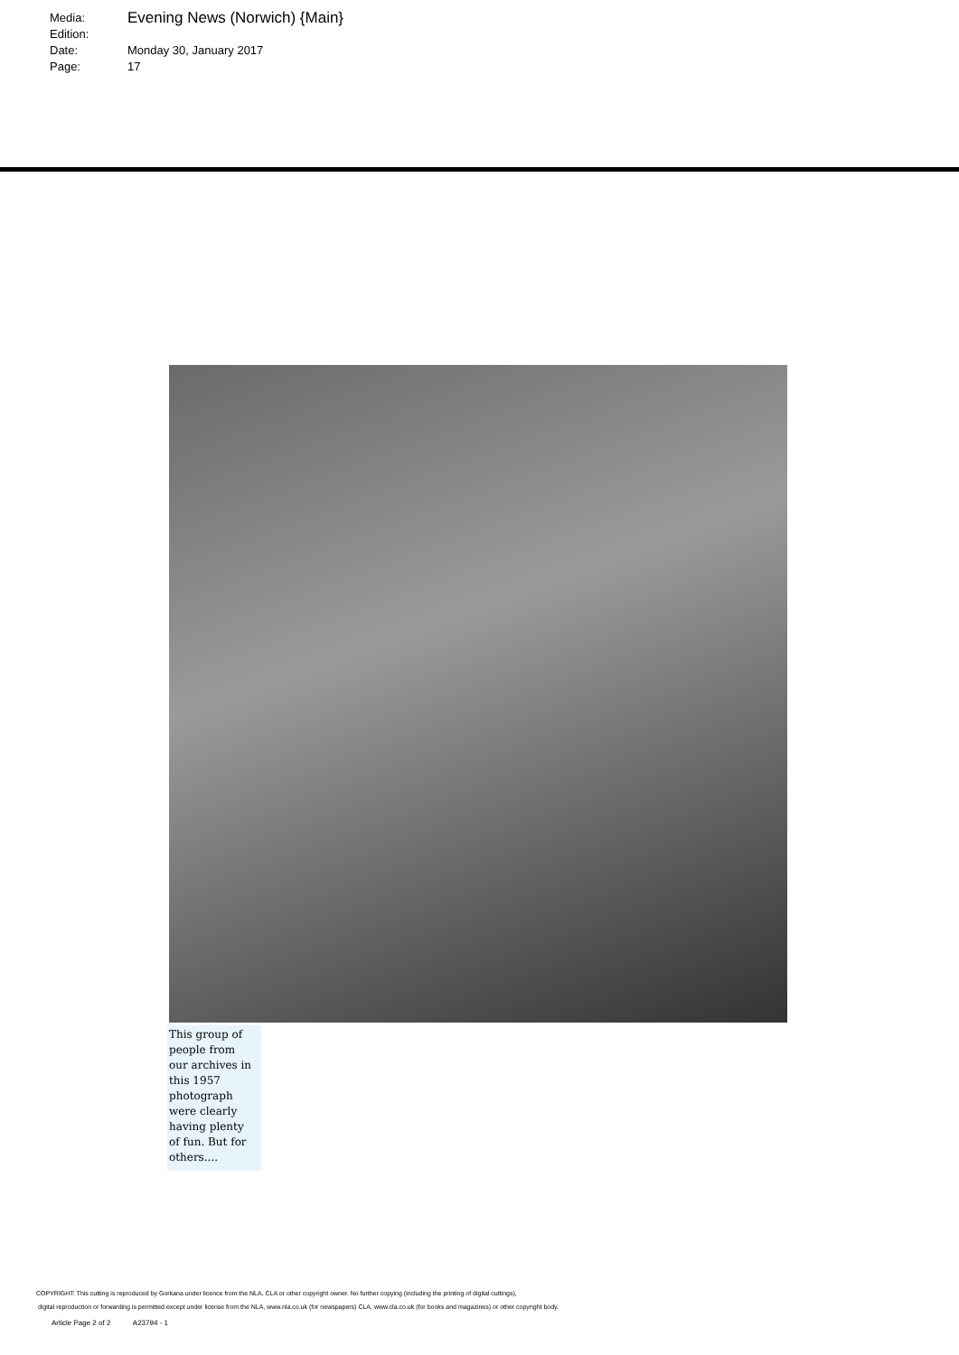| Media: | Evening News (Norwich) {Main} |
| Edition: | |
| Date: | Monday 30, January 2017 |
| Page: | 17 |
This group of people from our archives in this 1957 photograph were clearly having plenty of fun. But for others....
COPYRIGHT: This cutting is reproduced by Gorkana under licence from the NLA, CLA or other copyright owner. No further copying (including the printing of digital cuttings),
digital reproduction or forwarding is permitted except under license from the NLA, www.nla.co.uk (for newspapers) CLA, www.cla.co.uk (for books and magazines) or other copyright body.
Article Page 2 of 2 A23794 - 1